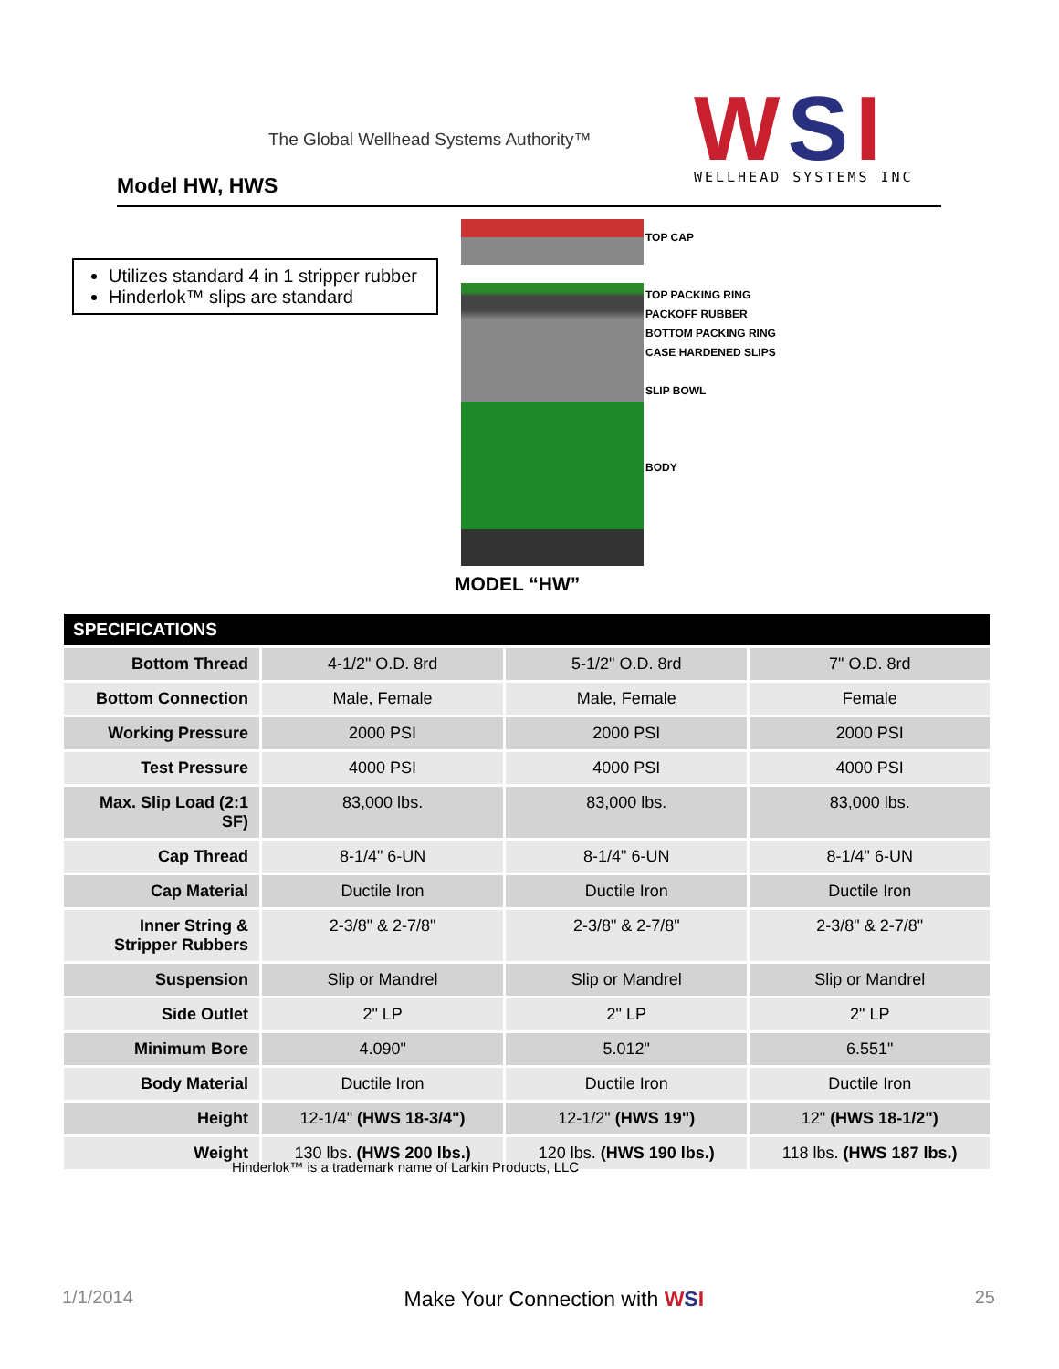The Global Wellhead Systems Authority™
Model HW, HWS
WSI
WELLHEAD SYSTEMS INC
Utilizes standard 4 in 1 stripper rubber
Hinderlok™ slips are standard
TOP CAP
TOP PACKING RING
PACKOFF RUBBER
BOTTOM PACKING RING
CASE HARDENED SLIPS
SLIP BOWL
BODY
MODEL “HW”
| SPECIFICATIONS | | | |
| --- | --- | --- | --- |
| Bottom Thread | 4-1/2" O.D. 8rd | 5-1/2" O.D. 8rd | 7" O.D. 8rd |
| Bottom Connection | Male, Female | Male, Female | Female |
| Working Pressure | 2000 PSI | 2000 PSI | 2000 PSI |
| Test Pressure | 4000 PSI | 4000 PSI | 4000 PSI |
| Max. Slip Load (2:1 SF) | 83,000 lbs. | 83,000 lbs. | 83,000 lbs. |
| Cap Thread | 8-1/4" 6-UN | 8-1/4" 6-UN | 8-1/4" 6-UN |
| Cap Material | Ductile Iron | Ductile Iron | Ductile Iron |
| Inner String & Stripper Rubbers | 2-3/8" & 2-7/8" | 2-3/8" & 2-7/8" | 2-3/8" & 2-7/8" |
| Suspension | Slip or Mandrel | Slip or Mandrel | Slip or Mandrel |
| Side Outlet | 2" LP | 2" LP | 2" LP |
| Minimum Bore | 4.090" | 5.012" | 6.551" |
| Body Material | Ductile Iron | Ductile Iron | Ductile Iron |
| Height | 12-1/4" (HWS 18-3/4") | 12-1/2" (HWS 19") | 12" (HWS 18-1/2") |
| Weight | 130 lbs. (HWS 200 lbs.) | 120 lbs. (HWS 190 lbs.) | 118 lbs. (HWS 187 lbs.) |
Hinderlok™ is a trademark name of Larkin Products, LLC
1/1/2014 Make Your Connection with WSI 25